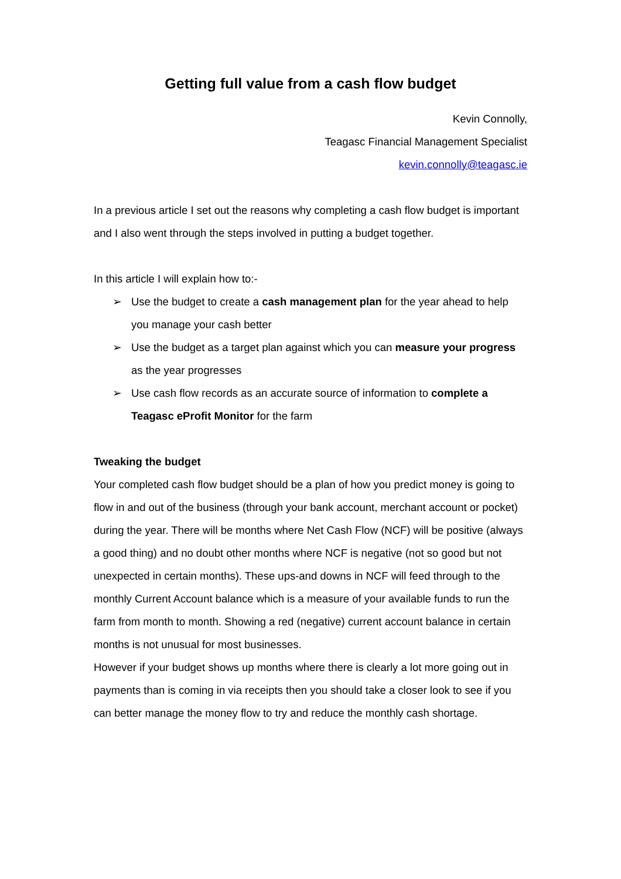Getting full value from a cash flow budget
Kevin Connolly,
Teagasc Financial Management Specialist
kevin.connolly@teagasc.ie
In a previous article I set out the reasons why completing a cash flow budget is important and I also went through the steps involved in putting a budget together.
In this article I will explain how to:-
➢ Use the budget to create a cash management plan for the year ahead to help you manage your cash better
➢ Use the budget as a target plan against which you can measure your progress as the year progresses
➢ Use cash flow records as an accurate source of information to complete a Teagasc eProfit Monitor for the farm
Tweaking the budget
Your completed cash flow budget should be a plan of how you predict money is going to flow in and out of the business (through your bank account, merchant account or pocket) during the year. There will be months where Net Cash Flow (NCF) will be positive (always a good thing) and no doubt other months where NCF is negative (not so good but not unexpected in certain months). These ups-and downs in NCF will feed through to the monthly Current Account balance which is a measure of your available funds to run the farm from month to month. Showing a red (negative) current account balance in certain months is not unusual for most businesses.
However if your budget shows up months where there is clearly a lot more going out in payments than is coming in via receipts then you should take a closer look to see if you can better manage the money flow to try and reduce the monthly cash shortage.